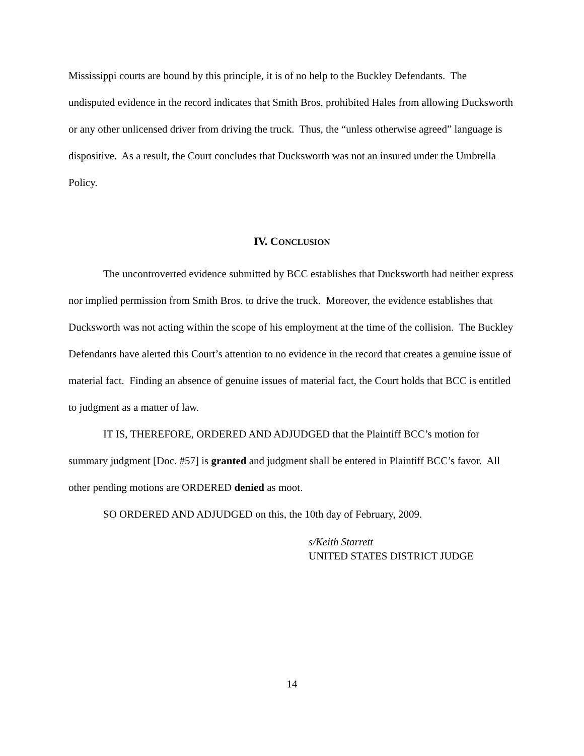Mississippi courts are bound by this principle, it is of no help to the Buckley Defendants. The undisputed evidence in the record indicates that Smith Bros. prohibited Hales from allowing Ducksworth or any other unlicensed driver from driving the truck. Thus, the “unless otherwise agreed” language is dispositive. As a result, the Court concludes that Ducksworth was not an insured under the Umbrella Policy.
IV. CONCLUSION
The uncontroverted evidence submitted by BCC establishes that Ducksworth had neither express nor implied permission from Smith Bros. to drive the truck. Moreover, the evidence establishes that Ducksworth was not acting within the scope of his employment at the time of the collision. The Buckley Defendants have alerted this Court’s attention to no evidence in the record that creates a genuine issue of material fact. Finding an absence of genuine issues of material fact, the Court holds that BCC is entitled to judgment as a matter of law.
IT IS, THEREFORE, ORDERED AND ADJUDGED that the Plaintiff BCC’s motion for summary judgment [Doc. #57] is granted and judgment shall be entered in Plaintiff BCC’s favor. All other pending motions are ORDERED denied as moot.
SO ORDERED AND ADJUDGED on this, the 10th day of February, 2009.
s/Keith Starrett
UNITED STATES DISTRICT JUDGE
14